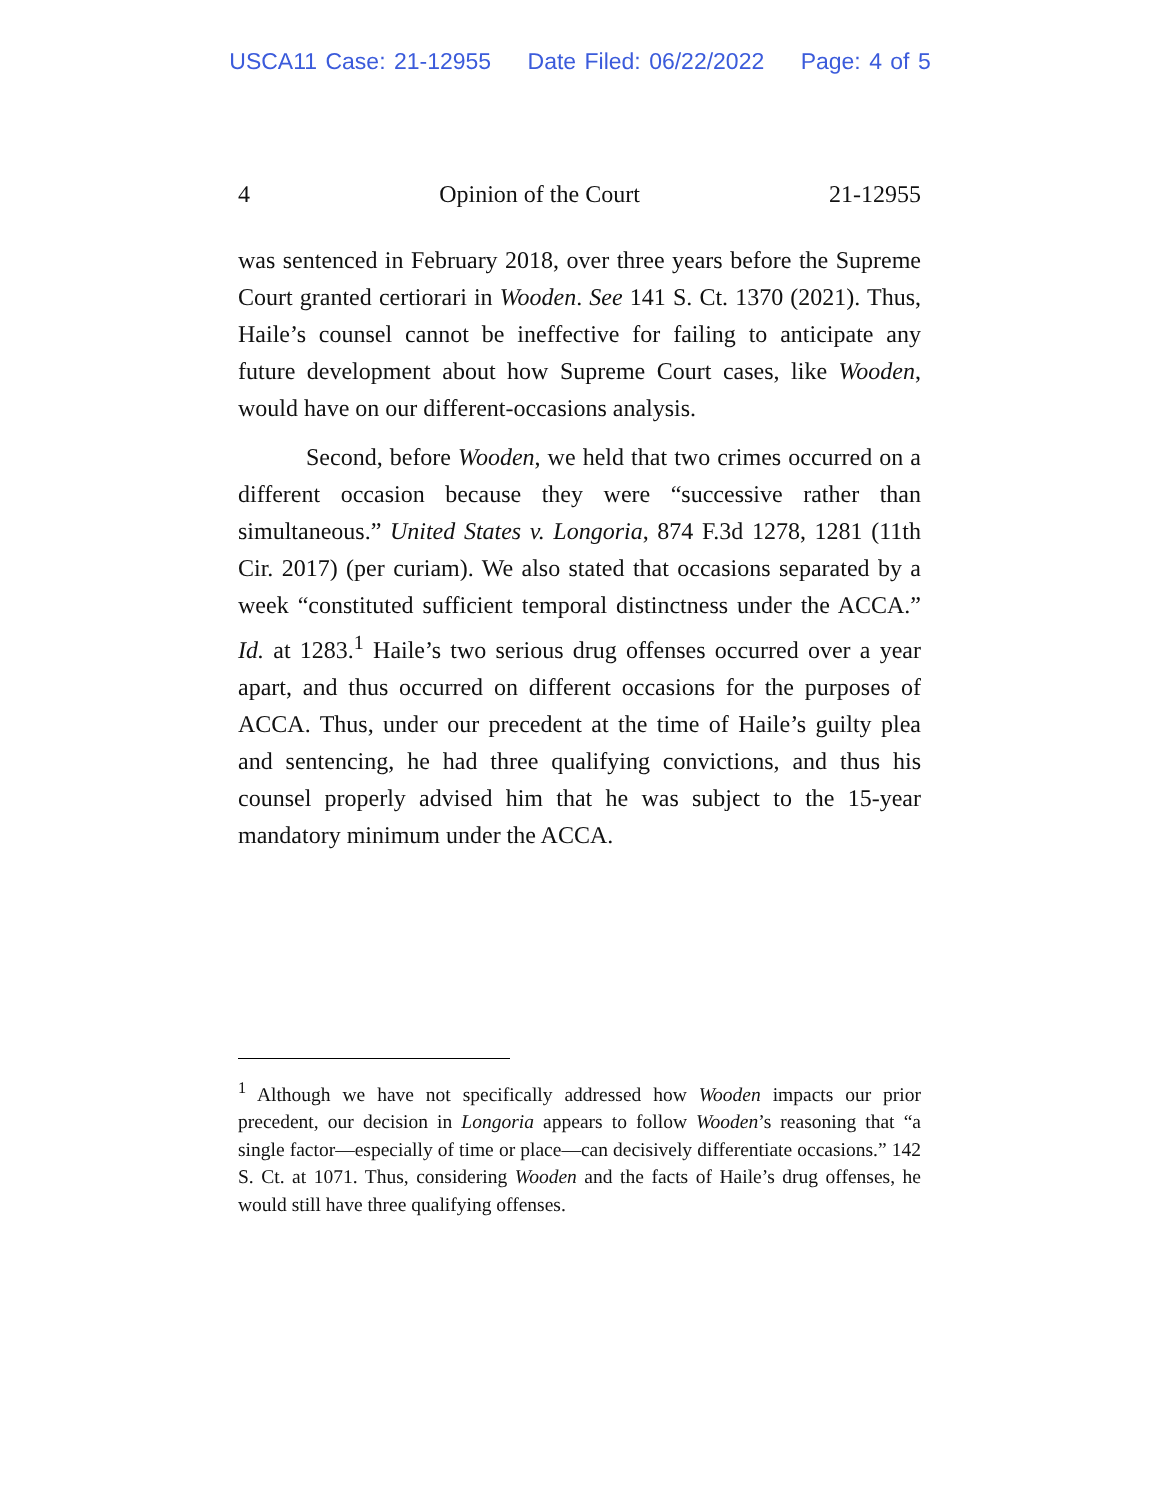USCA11 Case: 21-12955 Date Filed: 06/22/2022 Page: 4 of 5
4 Opinion of the Court 21-12955
was sentenced in February 2018, over three years before the Supreme Court granted certiorari in Wooden. See 141 S. Ct. 1370 (2021). Thus, Haile’s counsel cannot be ineffective for failing to anticipate any future development about how Supreme Court cases, like Wooden, would have on our different-occasions analysis.
Second, before Wooden, we held that two crimes occurred on a different occasion because they were “successive rather than simultaneous.” United States v. Longoria, 874 F.3d 1278, 1281 (11th Cir. 2017) (per curiam). We also stated that occasions separated by a week “constituted sufficient temporal distinctness under the ACCA.” Id. at 1283.<sup>1</sup> Haile’s two serious drug offenses occurred over a year apart, and thus occurred on different occasions for the purposes of ACCA. Thus, under our precedent at the time of Haile’s guilty plea and sentencing, he had three qualifying convictions, and thus his counsel properly advised him that he was subject to the 15-year mandatory minimum under the ACCA.
<sup>1</sup> Although we have not specifically addressed how Wooden impacts our prior precedent, our decision in Longoria appears to follow Wooden’s reasoning that “a single factor—especially of time or place—can decisively differentiate occasions.” 142 S. Ct. at 1071. Thus, considering Wooden and the facts of Haile’s drug offenses, he would still have three qualifying offenses.